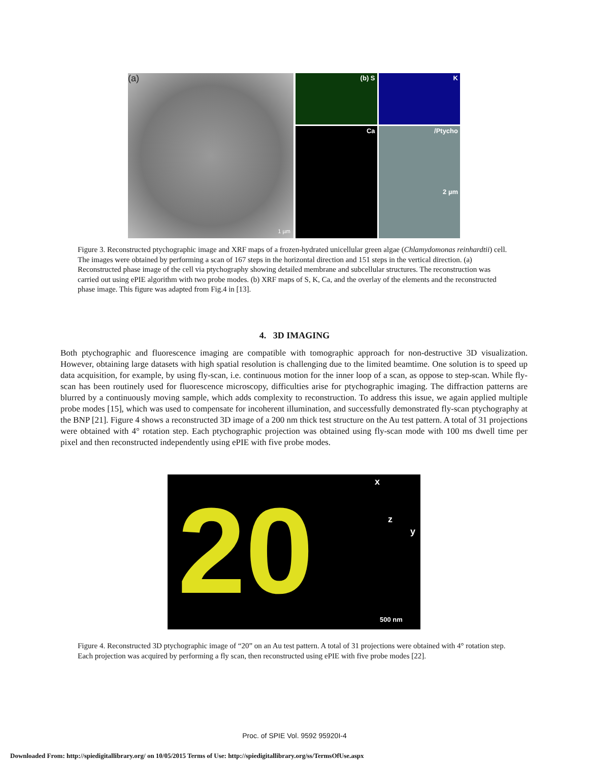(a)
1 µm
(b) S
K
Ca
/Ptycho
2 µm
Figure 3. Reconstructed ptychographic image and XRF maps of a frozen-hydrated unicellular green algae (Chlamydomonas reinhardtii) cell. The images were obtained by performing a scan of 167 steps in the horizontal direction and 151 steps in the vertical direction. (a) Reconstructed phase image of the cell via ptychography showing detailed membrane and subcellular structures. The reconstruction was carried out using ePIE algorithm with two probe modes. (b) XRF maps of S, K, Ca, and the overlay of the elements and the reconstructed phase image. This figure was adapted from Fig.4 in [13].
4. 3D IMAGING
Both ptychographic and fluorescence imaging are compatible with tomographic approach for non-destructive 3D visualization. However, obtaining large datasets with high spatial resolution is challenging due to the limited beamtime. One solution is to speed up data acquisition, for example, by using fly-scan, i.e. continuous motion for the inner loop of a scan, as oppose to step-scan. While fly-scan has been routinely used for fluorescence microscopy, difficulties arise for ptychographic imaging. The diffraction patterns are blurred by a continuously moving sample, which adds complexity to reconstruction. To address this issue, we again applied multiple probe modes [15], which was used to compensate for incoherent illumination, and successfully demonstrated fly-scan ptychography at the BNP [21]. Figure 4 shows a reconstructed 3D image of a 200 nm thick test structure on the Au test pattern. A total of 31 projections were obtained with 4° rotation step. Each ptychographic projection was obtained using fly-scan mode with 100 ms dwell time per pixel and then reconstructed independently using ePIE with five probe modes.
20
x
z
y
500 nm
Figure 4. Reconstructed 3D ptychographic image of “20” on an Au test pattern. A total of 31 projections were obtained with 4° rotation step. Each projection was acquired by performing a fly scan, then reconstructed using ePIE with five probe modes [22].
Proc. of SPIE Vol. 9592 95920I-4
Downloaded From: http://spiedigitallibrary.org/ on 10/05/2015 Terms of Use: http://spiedigitallibrary.org/ss/TermsOfUse.aspx